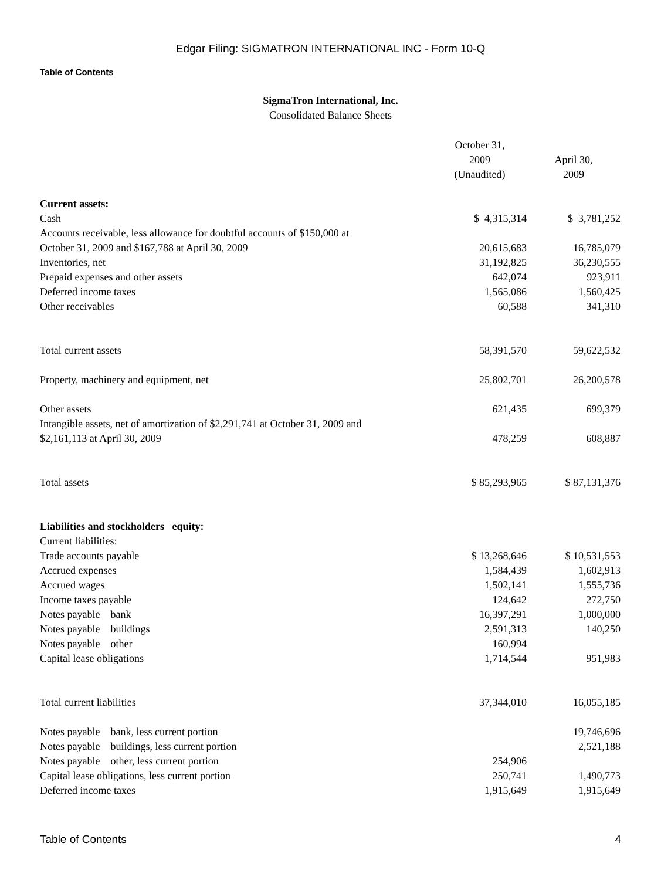Edgar Filing: SIGMATRON INTERNATIONAL INC - Form 10-Q
Table of Contents
SigmaTron International, Inc.
Consolidated Balance Sheets
| | October 31, 2009 (Unaudited) | April 30, 2009 |
| Current assets: | | |
| Cash | $ 4,315,314 | $ 3,781,252 |
| Accounts receivable, less allowance for doubtful accounts of $150,000 at October 31, 2009 and $167,788 at April 30, 2009 | 20,615,683 | 16,785,079 |
| Inventories, net | 31,192,825 | 36,230,555 |
| Prepaid expenses and other assets | 642,074 | 923,911 |
| Deferred income taxes | 1,565,086 | 1,560,425 |
| Other receivables | 60,588 | 341,310 |
| Total current assets | 58,391,570 | 59,622,532 |
| Property, machinery and equipment, net | 25,802,701 | 26,200,578 |
| Other assets | 621,435 | 699,379 |
| Intangible assets, net of amortization of $2,291,741 at October 31, 2009 and $2,161,113 at April 30, 2009 | 478,259 | 608,887 |
| Total assets | $ 85,293,965 | $ 87,131,376 |
| Liabilities and stockholders equity: | | |
| Current liabilities: | | |
| Trade accounts payable | $ 13,268,646 | $ 10,531,553 |
| Accrued expenses | 1,584,439 | 1,602,913 |
| Accrued wages | 1,502,141 | 1,555,736 |
| Income taxes payable | 124,642 | 272,750 |
| Notes payable bank | 16,397,291 | 1,000,000 |
| Notes payable buildings | 2,591,313 | 140,250 |
| Notes payable other | 160,994 | |
| Capital lease obligations | 1,714,544 | 951,983 |
| Total current liabilities | 37,344,010 | 16,055,185 |
| Notes payable bank, less current portion | | 19,746,696 |
| Notes payable buildings, less current portion | | 2,521,188 |
| Notes payable other, less current portion | 254,906 | |
| Capital lease obligations, less current portion | 250,741 | 1,490,773 |
| Deferred income taxes | 1,915,649 | 1,915,649 |
Table of Contents 4